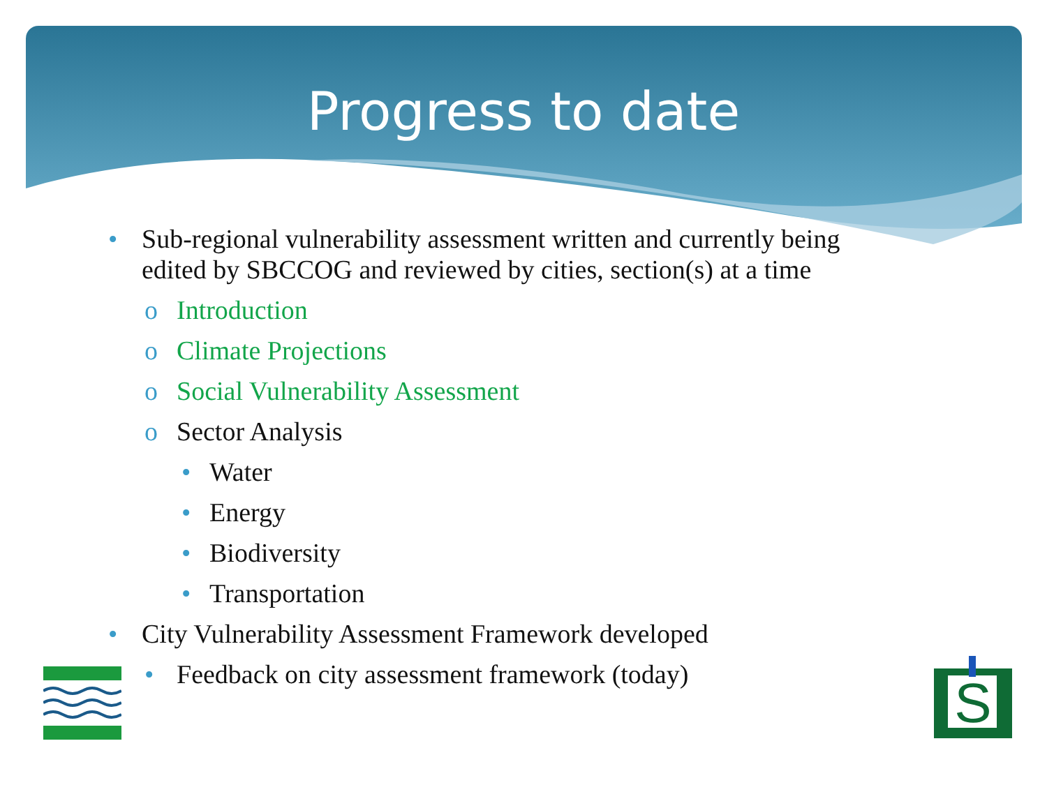Progress to date
• Sub-regional vulnerability assessment written and currently being
edited by SBCCOG and reviewed by cities, section(s) at a time
o Introduction
o Climate Projections
o Social Vulnerability Assessment
o Sector Analysis
• Water
• Energy
• Biodiversity
• Transportation
• City Vulnerability Assessment Framework developed
• Feedback on city assessment framework (today)
S